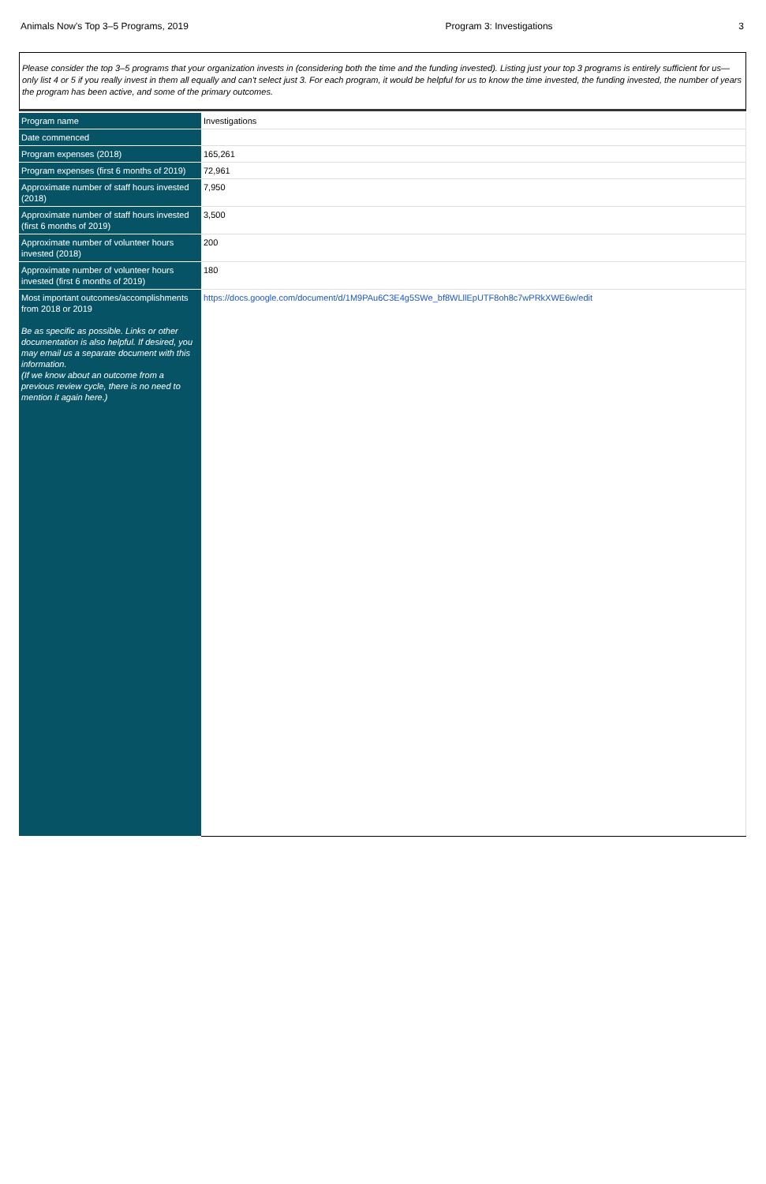Animals Now's Top 3–5 Programs, 2019 Program 3: Investigations 3
Please consider the top 3–5 programs that your organization invests in (considering both the time and the funding invested). Listing just your top 3 programs is entirely sufficient for us—only list 4 or 5 if you really invest in them all equally and can't select just 3. For each program, it would be helpful for us to know the time invested, the funding invested, the number of years the program has been active, and some of the primary outcomes.
| Program name | Investigations |
| Date commenced | |
| Program expenses (2018) | 165,261 |
| Program expenses (first 6 months of 2019) | 72,961 |
| Approximate number of staff hours invested (2018) | 7,950 |
| Approximate number of staff hours invested (first 6 months of 2019) | 3,500 |
| Approximate number of volunteer hours invested (2018) | 200 |
| Approximate number of volunteer hours invested (first 6 months of 2019) | 180 |
| Most important outcomes/accomplishments from 2018 or 2019 Be as specific as possible. Links or other documentation is also helpful. If desired, you may email us a separate document with this information. (If we know about an outcome from a previous review cycle, there is no need to mention it again here.) | https://docs.google.com/document/d/1M9PAu6C3E4g5SWe_bf8WLllEpUTF8oh8c7wPRkXWE6w/edit |